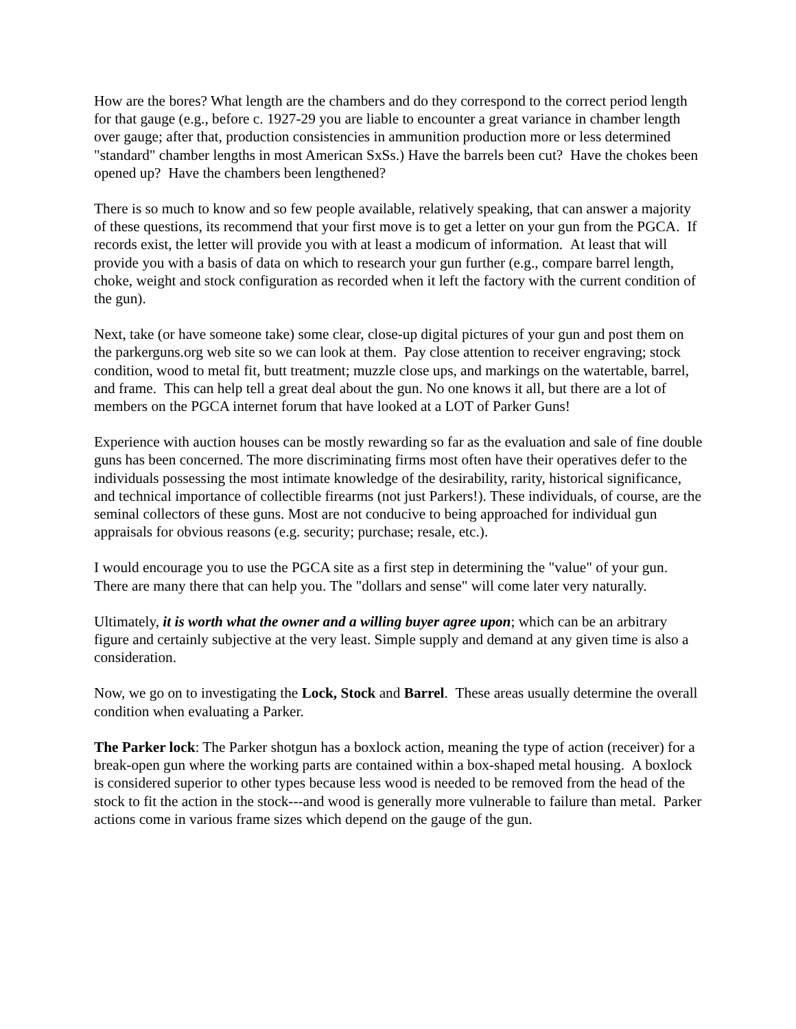How are the bores? What length are the chambers and do they correspond to the correct period length for that gauge (e.g., before c. 1927-29 you are liable to encounter a great variance in chamber length over gauge; after that, production consistencies in ammunition production more or less determined "standard" chamber lengths in most American SxSs.) Have the barrels been cut? Have the chokes been opened up? Have the chambers been lengthened?
There is so much to know and so few people available, relatively speaking, that can answer a majority of these questions, its recommend that your first move is to get a letter on your gun from the PGCA. If records exist, the letter will provide you with at least a modicum of information. At least that will provide you with a basis of data on which to research your gun further (e.g., compare barrel length, choke, weight and stock configuration as recorded when it left the factory with the current condition of the gun).
Next, take (or have someone take) some clear, close-up digital pictures of your gun and post them on the parkerguns.org web site so we can look at them. Pay close attention to receiver engraving; stock condition, wood to metal fit, butt treatment; muzzle close ups, and markings on the watertable, barrel, and frame. This can help tell a great deal about the gun. No one knows it all, but there are a lot of members on the PGCA internet forum that have looked at a LOT of Parker Guns!
Experience with auction houses can be mostly rewarding so far as the evaluation and sale of fine double guns has been concerned. The more discriminating firms most often have their operatives defer to the individuals possessing the most intimate knowledge of the desirability, rarity, historical significance, and technical importance of collectible firearms (not just Parkers!). These individuals, of course, are the seminal collectors of these guns. Most are not conducive to being approached for individual gun appraisals for obvious reasons (e.g. security; purchase; resale, etc.).
I would encourage you to use the PGCA site as a first step in determining the "value" of your gun. There are many there that can help you. The "dollars and sense" will come later very naturally.
Ultimately, it is worth what the owner and a willing buyer agree upon; which can be an arbitrary figure and certainly subjective at the very least. Simple supply and demand at any given time is also a consideration.
Now, we go on to investigating the Lock, Stock and Barrel. These areas usually determine the overall condition when evaluating a Parker.
The Parker lock: The Parker shotgun has a boxlock action, meaning the type of action (receiver) for a break-open gun where the working parts are contained within a box-shaped metal housing. A boxlock is considered superior to other types because less wood is needed to be removed from the head of the stock to fit the action in the stock---and wood is generally more vulnerable to failure than metal. Parker actions come in various frame sizes which depend on the gauge of the gun.